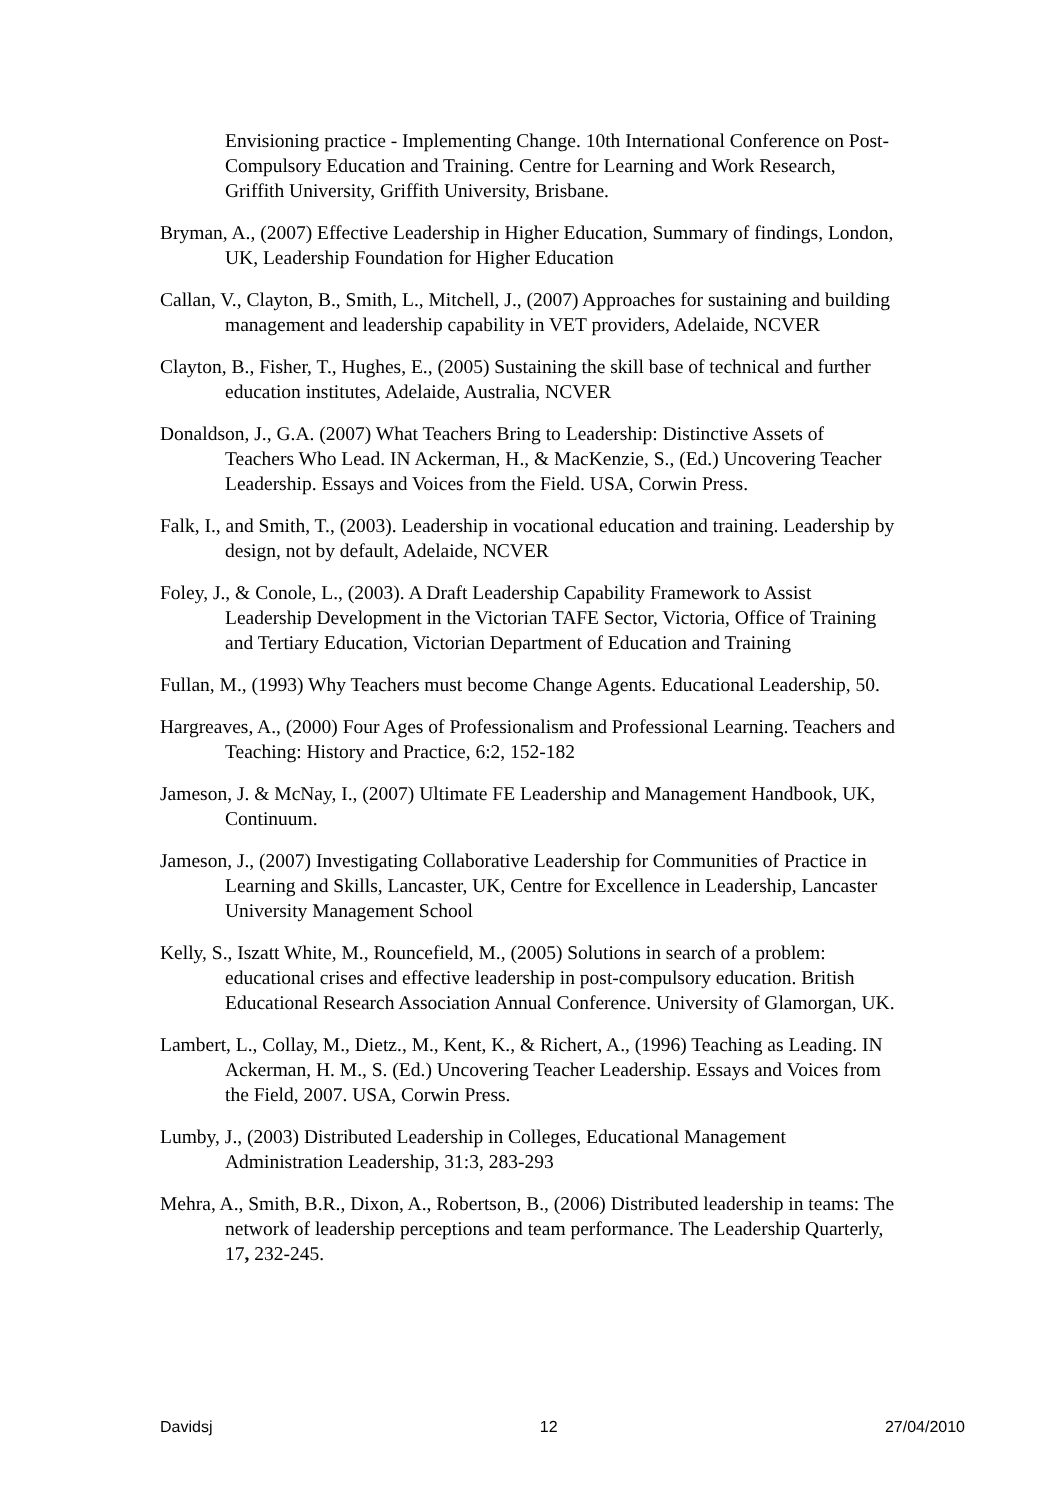Envisioning practice - Implementing Change. 10th International Conference on Post-Compulsory Education and Training. Centre for Learning and Work Research, Griffith University, Griffith University, Brisbane.
Bryman, A., (2007) Effective Leadership in Higher Education, Summary of findings, London, UK, Leadership Foundation for Higher Education
Callan, V., Clayton, B., Smith, L., Mitchell, J., (2007) Approaches for sustaining and building management and leadership capability in VET providers, Adelaide, NCVER
Clayton, B., Fisher, T., Hughes, E., (2005) Sustaining the skill base of technical and further education institutes, Adelaide, Australia, NCVER
Donaldson, J., G.A. (2007) What Teachers Bring to Leadership: Distinctive Assets of Teachers Who Lead. IN Ackerman, H., & MacKenzie, S., (Ed.) Uncovering Teacher Leadership. Essays and Voices from the Field. USA, Corwin Press.
Falk, I., and Smith, T., (2003). Leadership in vocational education and training. Leadership by design, not by default, Adelaide, NCVER
Foley, J., & Conole, L., (2003). A Draft Leadership Capability Framework to Assist Leadership Development in the Victorian TAFE Sector, Victoria, Office of Training and Tertiary Education, Victorian Department of Education and Training
Fullan, M., (1993) Why Teachers must become Change Agents. Educational Leadership, 50.
Hargreaves, A., (2000) Four Ages of Professionalism and Professional Learning. Teachers and Teaching: History and Practice, 6:2, 152-182
Jameson, J. & McNay, I., (2007) Ultimate FE Leadership and Management Handbook, UK, Continuum.
Jameson, J., (2007) Investigating Collaborative Leadership for Communities of Practice in Learning and Skills, Lancaster, UK, Centre for Excellence in Leadership, Lancaster University Management School
Kelly, S., Iszatt White, M., Rouncefield, M., (2005) Solutions in search of a problem: educational crises and effective leadership in post-compulsory education. British Educational Research Association Annual Conference. University of Glamorgan, UK.
Lambert, L., Collay, M., Dietz., M., Kent, K., & Richert, A., (1996) Teaching as Leading. IN Ackerman, H. M., S. (Ed.) Uncovering Teacher Leadership. Essays and Voices from the Field, 2007. USA, Corwin Press.
Lumby, J., (2003) Distributed Leadership in Colleges, Educational Management Administration Leadership, 31:3, 283-293
Mehra, A., Smith, B.R., Dixon, A., Robertson, B., (2006) Distributed leadership in teams: The network of leadership perceptions and team performance. The Leadership Quarterly, 17, 232-245.
Davidsj 12 27/04/2010